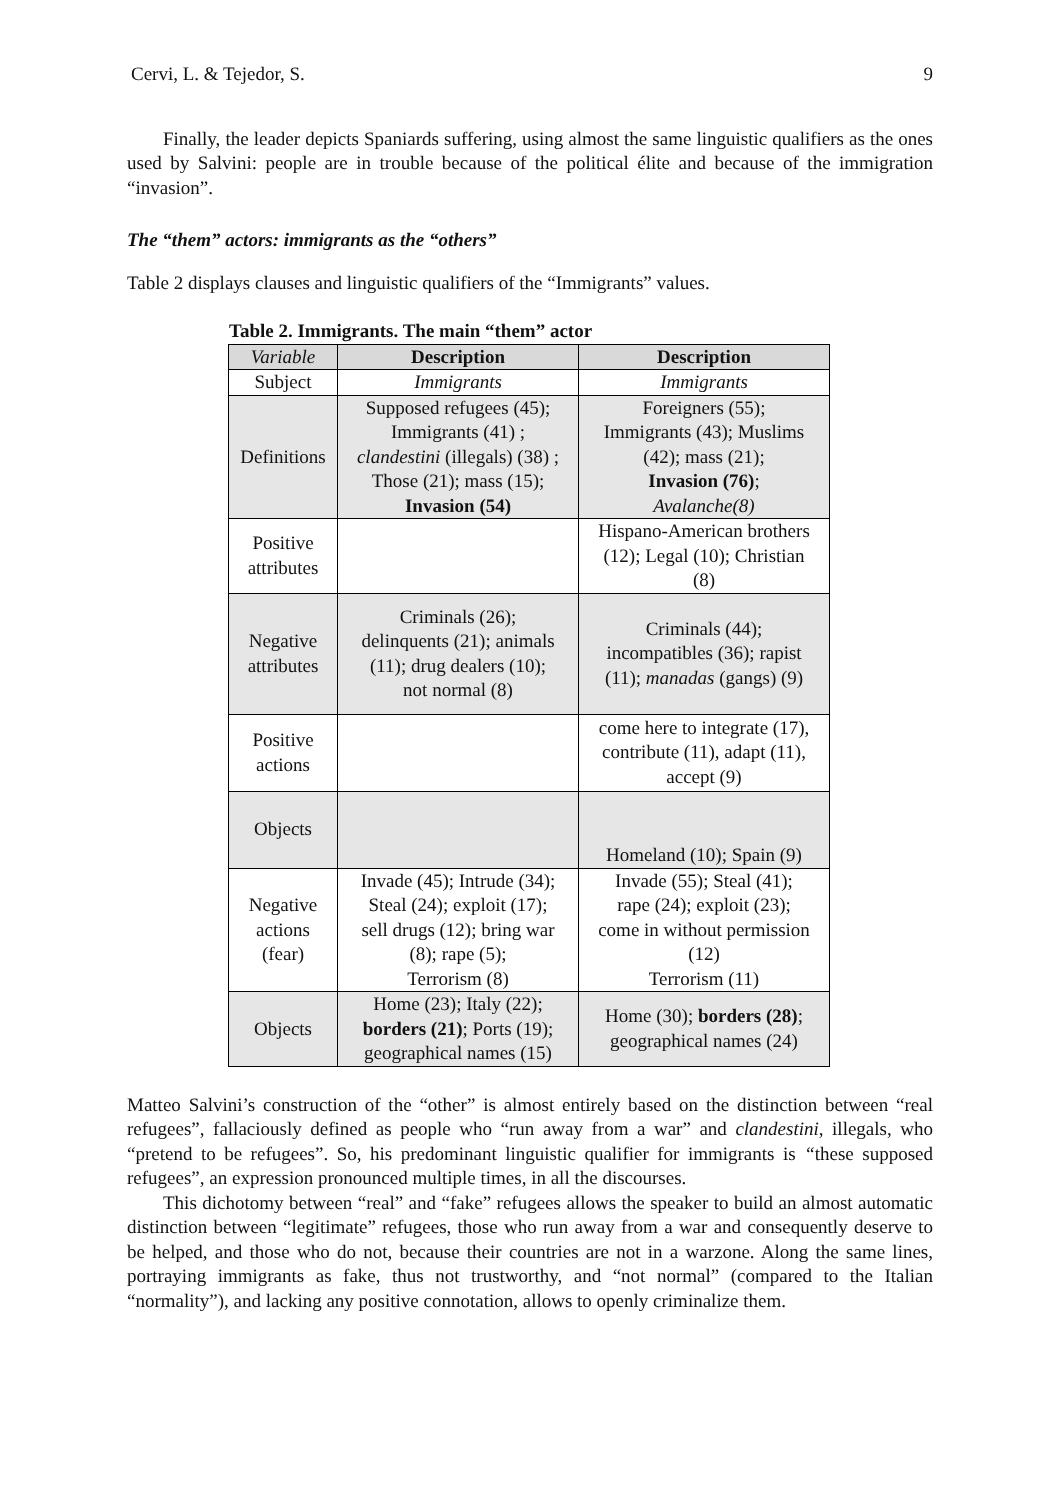Cervi, L. & Tejedor, S. 9
Finally, the leader depicts Spaniards suffering, using almost the same linguistic qualifiers as the ones used by Salvini: people are in trouble because of the political élite and because of the immigration “invasion”.
The “them” actors: immigrants as the “others”
Table 2 displays clauses and linguistic qualifiers of the “Immigrants” values.
Table 2. Immigrants. The main “them” actor
| Variable | Description | Description |
| --- | --- | --- |
| Subject | Immigrants | Immigrants |
| Definitions | Supposed refugees (45); Immigrants (41) ; clandestini (illegals) (38) ; Those (21); mass (15); Invasion (54) | Foreigners (55); Immigrants (43); Muslims (42); mass (21); Invasion (76) ; Avalanche(8) |
| Positive attributes | | Hispano-American brothers (12); Legal (10); Christian (8) |
| Negative attributes | Criminals (26); delinquents (21); animals (11); drug dealers (10); not normal (8) | Criminals (44); incompatibles (36); rapist (11); manadas (gangs) (9) |
| Positive actions | | come here to integrate (17), contribute (11), adapt (11), accept (9) |
| Objects | | Homeland (10); Spain (9) |
| Negative actions (fear) | Invade (45); Intrude (34); Steal (24); exploit (17); sell drugs (12); bring war (8); rape (5); Terrorism (8) | Invade (55); Steal (41); rape (24); exploit (23); come in without permission (12) Terrorism (11) |
| Objects | Home (23); Italy (22); borders (21) ; Ports (19); geographical names (15) | Home (30); borders (28) ; geographical names (24) |
Matteo Salvini’s construction of the “other” is almost entirely based on the distinction between “real refugees”, fallaciously defined as people who “run away from a war” and clandestini, illegals, who “pretend to be refugees”. So, his predominant linguistic qualifier for immigrants is “these supposed refugees”, an expression pronounced multiple times, in all the discourses.
This dichotomy between “real” and “fake” refugees allows the speaker to build an almost automatic distinction between “legitimate” refugees, those who run away from a war and consequently deserve to be helped, and those who do not, because their countries are not in a warzone. Along the same lines, portraying immigrants as fake, thus not trustworthy, and “not normal” (compared to the Italian “normality”), and lacking any positive connotation, allows to openly criminalize them.